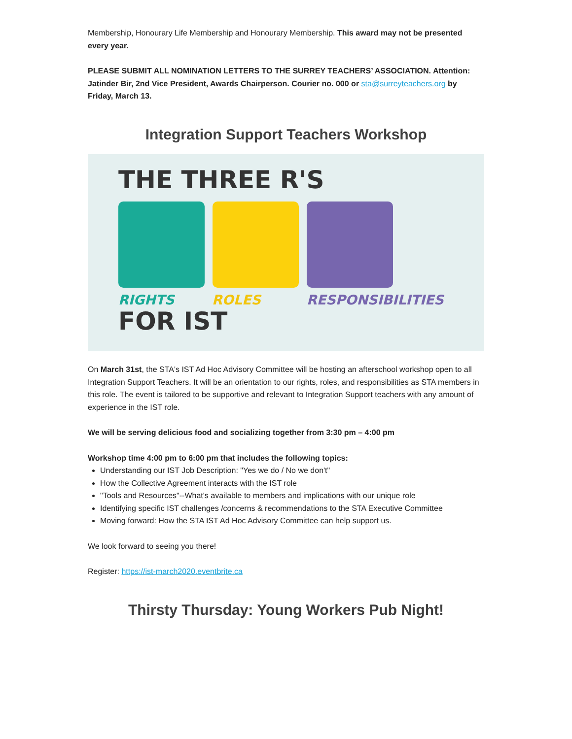Membership, Honourary Life Membership and Honourary Membership. This award may not be presented every year.
PLEASE SUBMIT ALL NOMINATION LETTERS TO THE SURREY TEACHERS’ ASSOCIATION. Attention: Jatinder Bir, 2nd Vice President, Awards Chairperson. Courier no. 000 or sta@surreyteachers.org by Friday, March 13.
Integration Support Teachers Workshop
THE THREE R'S
RIGHTS ROLES RESPONSIBILITIES
FOR IST
On March 31st, the STA's IST Ad Hoc Advisory Committee will be hosting an afterschool workshop open to all Integration Support Teachers. It will be an orientation to our rights, roles, and responsibilities as STA members in this role. The event is tailored to be supportive and relevant to Integration Support teachers with any amount of experience in the IST role.
We will be serving delicious food and socializing together from 3:30 pm – 4:00 pm
Workshop time 4:00 pm to 6:00 pm that includes the following topics:
Understanding our IST Job Description: "Yes we do / No we don't"
How the Collective Agreement interacts with the IST role
"Tools and Resources"--What's available to members and implications with our unique role
Identifying specific IST challenges /concerns & recommendations to the STA Executive Committee
Moving forward: How the STA IST Ad Hoc Advisory Committee can help support us.
We look forward to seeing you there!
Register: https://ist-march2020.eventbrite.ca
Thirsty Thursday: Young Workers Pub Night!